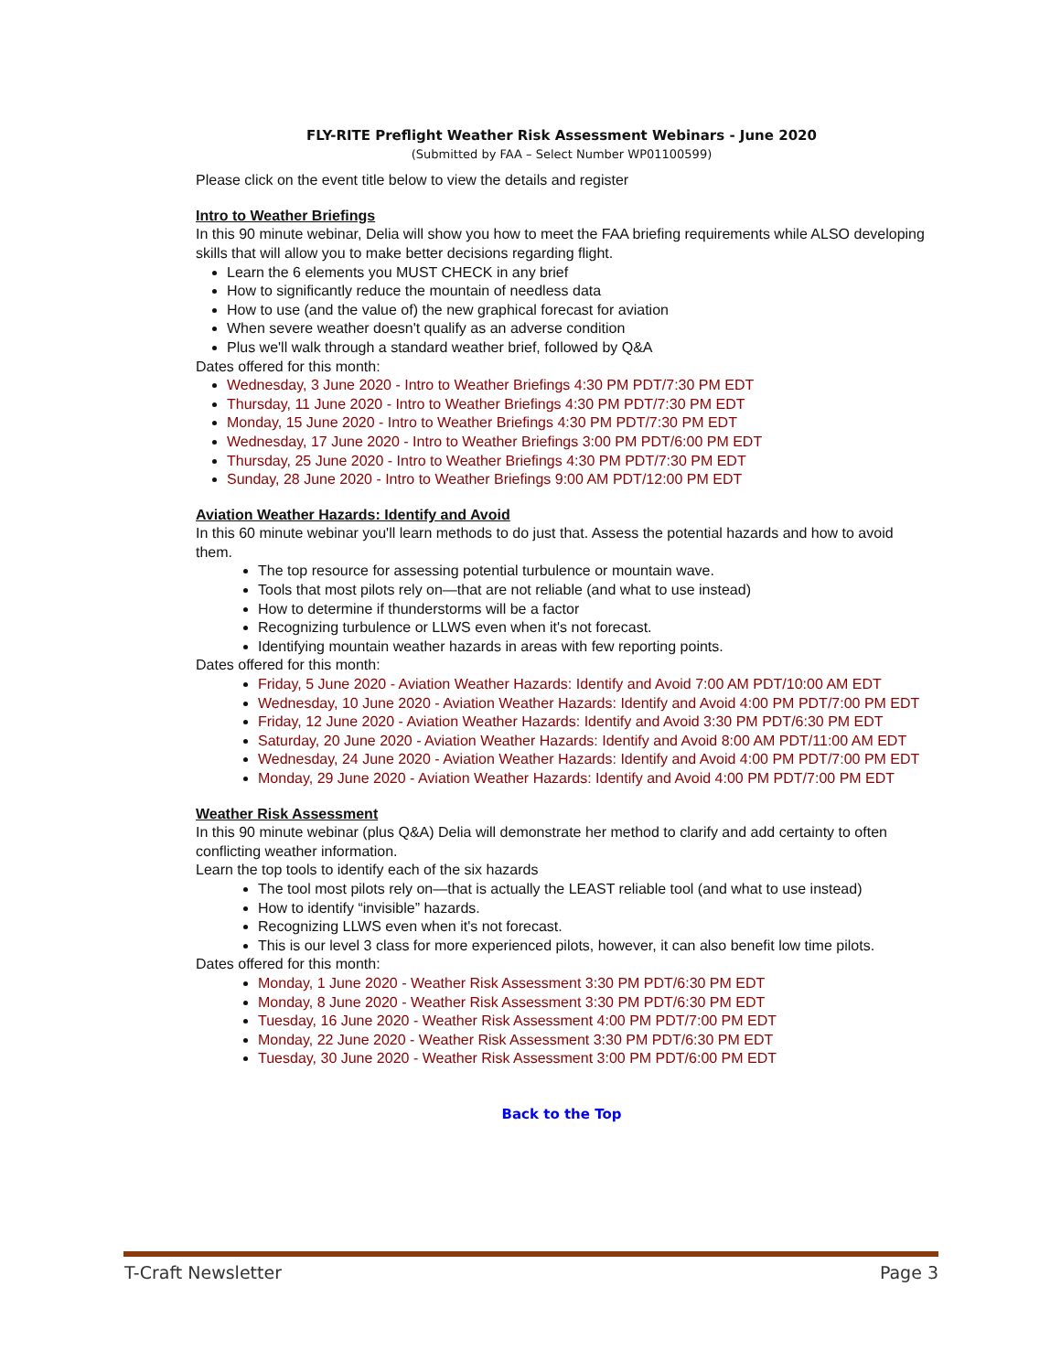FLY-RITE Preflight Weather Risk Assessment Webinars - June 2020
(Submitted by FAA – Select Number WP01100599)
Please click on the event title below to view the details and register
Intro to Weather Briefings
In this 90 minute webinar, Delia will show you how to meet the FAA briefing requirements while ALSO developing skills that will allow you to make better decisions regarding flight.
Learn the 6 elements you MUST CHECK in any brief
How to significantly reduce the mountain of needless data
How to use (and the value of) the new graphical forecast for aviation
When severe weather doesn't qualify as an adverse condition
Plus we'll walk through a standard weather brief, followed by Q&A
Dates offered for this month:
Wednesday, 3 June 2020 - Intro to Weather Briefings 4:30 PM PDT/7:30 PM EDT
Thursday, 11 June 2020 - Intro to Weather Briefings 4:30 PM PDT/7:30 PM EDT
Monday, 15 June 2020 - Intro to Weather Briefings 4:30 PM PDT/7:30 PM EDT
Wednesday, 17 June 2020 - Intro to Weather Briefings 3:00 PM PDT/6:00 PM EDT
Thursday, 25 June 2020 - Intro to Weather Briefings 4:30 PM PDT/7:30 PM EDT
Sunday, 28 June 2020 - Intro to Weather Briefings 9:00 AM PDT/12:00 PM EDT
Aviation Weather Hazards: Identify and Avoid
In this 60 minute webinar you'll learn methods to do just that. Assess the potential hazards and how to avoid them.
The top resource for assessing potential turbulence or mountain wave.
Tools that most pilots rely on—that are not reliable (and what to use instead)
How to determine if thunderstorms will be a factor
Recognizing turbulence or LLWS even when it's not forecast.
Identifying mountain weather hazards in areas with few reporting points.
Dates offered for this month:
Friday, 5 June 2020 - Aviation Weather Hazards: Identify and Avoid 7:00 AM PDT/10:00 AM EDT
Wednesday, 10 June 2020 - Aviation Weather Hazards: Identify and Avoid 4:00 PM PDT/7:00 PM EDT
Friday, 12 June 2020 - Aviation Weather Hazards: Identify and Avoid 3:30 PM PDT/6:30 PM EDT
Saturday, 20 June 2020 - Aviation Weather Hazards: Identify and Avoid 8:00 AM PDT/11:00 AM EDT
Wednesday, 24 June 2020 - Aviation Weather Hazards: Identify and Avoid 4:00 PM PDT/7:00 PM EDT
Monday, 29 June 2020 - Aviation Weather Hazards: Identify and Avoid 4:00 PM PDT/7:00 PM EDT
Weather Risk Assessment
In this 90 minute webinar (plus Q&A) Delia will demonstrate her method to clarify and add certainty to often conflicting weather information.
Learn the top tools to identify each of the six hazards
The tool most pilots rely on—that is actually the LEAST reliable tool (and what to use instead)
How to identify “invisible” hazards.
Recognizing LLWS even when it's not forecast.
This is our level 3 class for more experienced pilots, however, it can also benefit low time pilots.
Dates offered for this month:
Monday, 1 June 2020 - Weather Risk Assessment 3:30 PM PDT/6:30 PM EDT
Monday, 8 June 2020 - Weather Risk Assessment 3:30 PM PDT/6:30 PM EDT
Tuesday, 16 June 2020 - Weather Risk Assessment 4:00 PM PDT/7:00 PM EDT
Monday, 22 June 2020 - Weather Risk Assessment 3:30 PM PDT/6:30 PM EDT
Tuesday, 30 June 2020 - Weather Risk Assessment 3:00 PM PDT/6:00 PM EDT
Back to the Top
T-Craft Newsletter Page 3